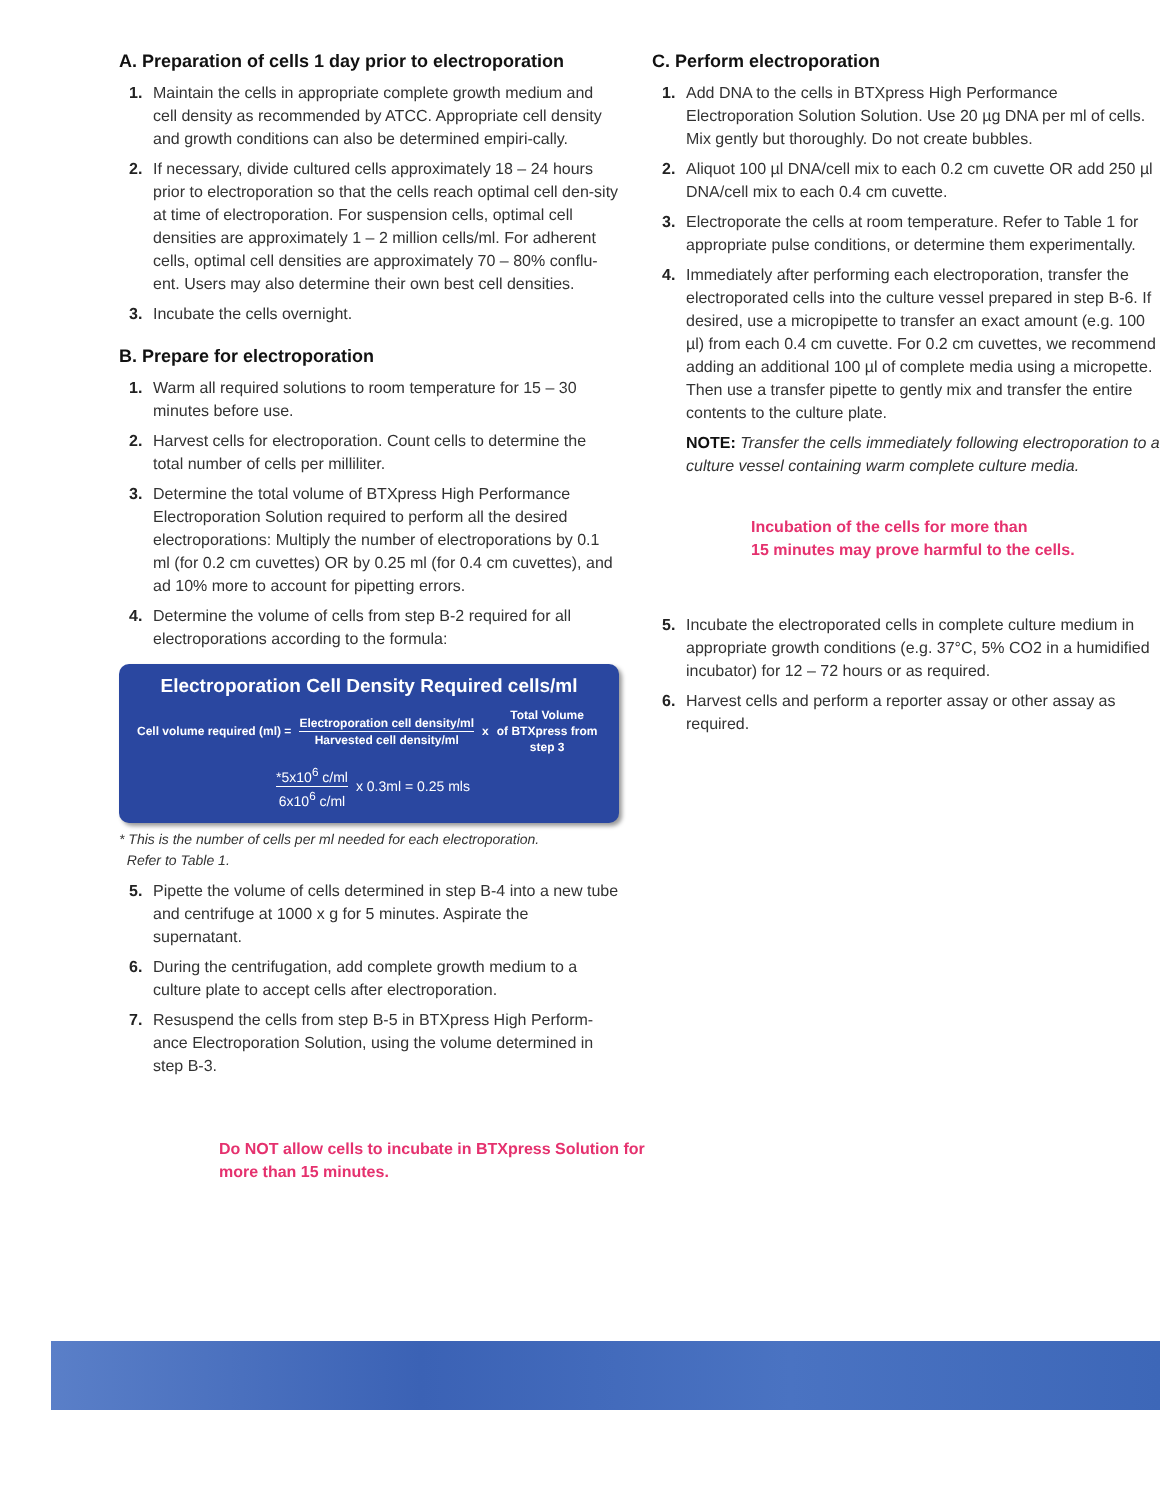A. Preparation of cells 1 day prior to electroporation
1. Maintain the cells in appropriate complete growth medium and cell density as recommended by ATCC. Appropriate cell density and growth conditions can also be determined empiri-cally.
2. If necessary, divide cultured cells approximately 18 – 24 hours prior to electroporation so that the cells reach optimal cell den-sity at time of electroporation. For suspension cells, optimal cell densities are approximately 1 – 2 million cells/ml. For adherent cells, optimal cell densities are approximately 70 – 80% conflu-ent. Users may also determine their own best cell densities.
3. Incubate the cells overnight.
B. Prepare for electroporation
1. Warm all required solutions to room temperature for 15 – 30 minutes before use.
2. Harvest cells for electroporation. Count cells to determine the total number of cells per milliliter.
3. Determine the total volume of BTXpress High Performance Electroporation Solution required to perform all the desired electroporations: Multiply the number of electroporations by 0.1 ml (for 0.2 cm cuvettes) OR by 0.25 ml (for 0.4 cm cuvettes), and ad 10% more to account for pipetting errors.
4. Determine the volume of cells from step B-2 required for all electroporations according to the formula:
Electroporation Cell Density Required cells/ml
Cell volume required (ml) = Electroporation cell density/ml Harvested cell density/ml x Total Volume
of BTXpress from
step 3
*5x10<sup>6</sup> c/ml 6x10<sup>6</sup> c/ml x 0.3ml = 0.25 mls
* This is the number of cells per ml needed for each electroporation.
Refer to Table 1.
5. Pipette the volume of cells determined in step B-4 into a new tube and centrifuge at 1000 x g for 5 minutes. Aspirate the supernatant.
6. During the centrifugation, add complete growth medium to a culture plate to accept cells after electroporation.
7. Resuspend the cells from step B-5 in BTXpress High Perform-ance Electroporation Solution, using the volume determined in step B-3.
Do NOT allow cells to incubate in BTXpress Solution for more than 15 minutes.
C. Perform electroporation
1. Add DNA to the cells in BTXpress High Performance Electroporation Solution Solution. Use 20 µg DNA per ml of cells. Mix gently but thoroughly. Do not create bubbles.
2. Aliquot 100 µl DNA/cell mix to each 0.2 cm cuvette OR add 250 µl DNA/cell mix to each 0.4 cm cuvette.
3. Electroporate the cells at room temperature. Refer to Table 1 for appropriate pulse conditions, or determine them experimentally.
4. Immediately after performing each electroporation, transfer the electroporated cells into the culture vessel prepared in step B-6. If desired, use a micropipette to transfer an exact amount (e.g. 100 µl) from each 0.4 cm cuvette. For 0.2 cm cuvettes, we recommend adding an additional 100 µl of complete media using a micropette. Then use a transfer pipette to gently mix and transfer the entire contents to the culture plate.
NOTE: Transfer the cells immediately following electroporation to a culture vessel containing warm complete culture media.
Incubation of the cells for more than
15 minutes may prove harmful to the cells.
5. Incubate the electroporated cells in complete culture medium in appropriate growth conditions (e.g. 37°C, 5% CO2 in a humidified incubator) for 12 – 72 hours or as required.
6. Harvest cells and perform a reporter assay or other assay as required.